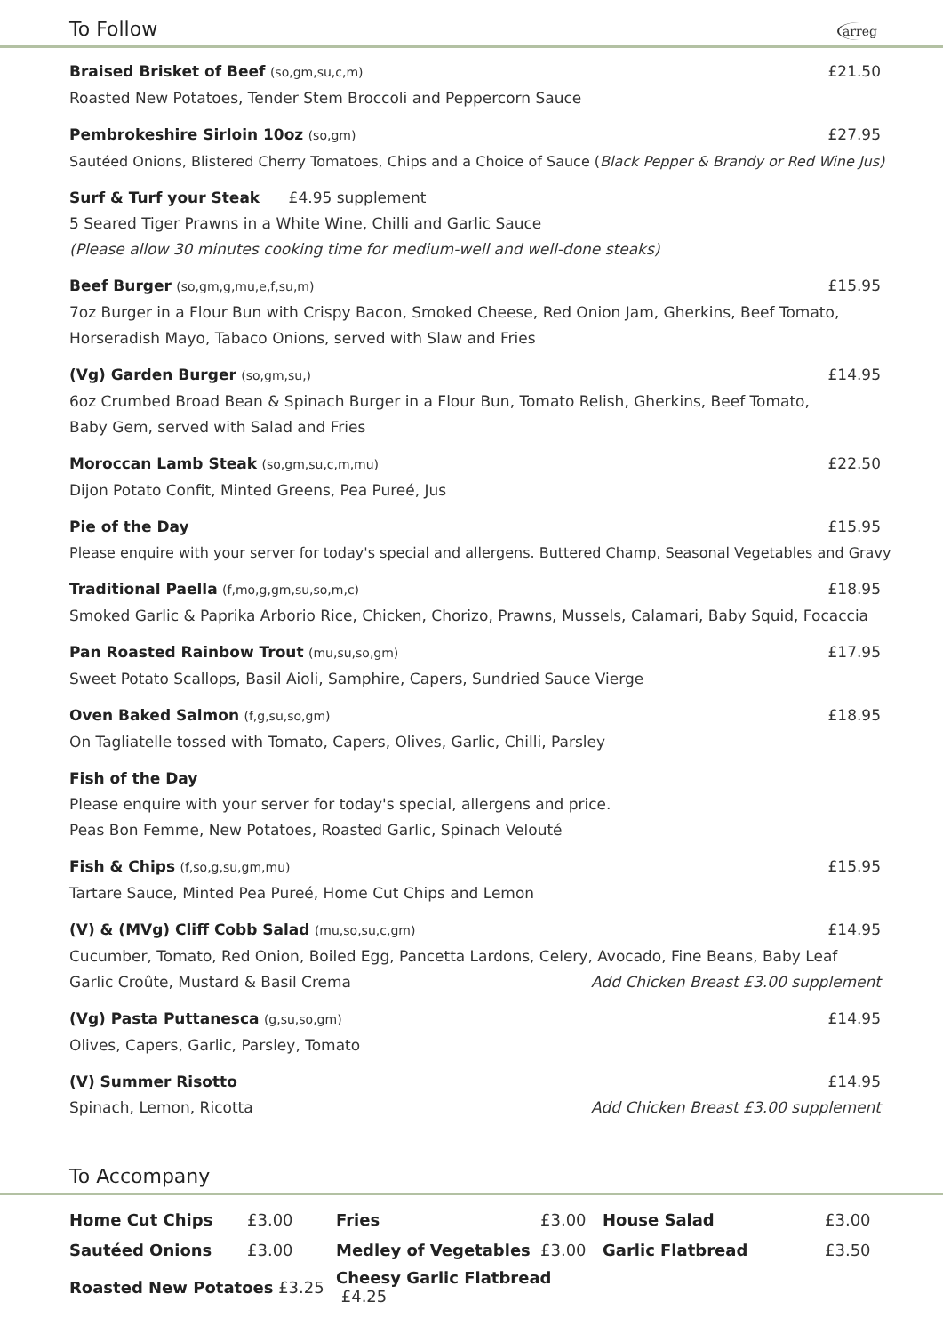To Follow
arreg
Braised Brisket of Beef (so,gm,su,c,m) £21.50
Roasted New Potatoes, Tender Stem Broccoli and Peppercorn Sauce
Pembrokeshire Sirloin 10oz (so,gm) £27.95
Sautéed Onions, Blistered Cherry Tomatoes, Chips and a Choice of Sauce (Black Pepper & Brandy or Red Wine Jus)
Surf & Turf your Steak £4.95 supplement
5 Seared Tiger Prawns in a White Wine, Chilli and Garlic Sauce
(Please allow 30 minutes cooking time for medium-well and well-done steaks)
Beef Burger (so,gm,g,mu,e,f,su,m) £15.95
7oz Burger in a Flour Bun with Crispy Bacon, Smoked Cheese, Red Onion Jam, Gherkins, Beef Tomato,
Horseradish Mayo, Tabaco Onions, served with Slaw and Fries
(Vg) Garden Burger (so,gm,su,) £14.95
6oz Crumbed Broad Bean & Spinach Burger in a Flour Bun, Tomato Relish, Gherkins, Beef Tomato,
Baby Gem, served with Salad and Fries
Moroccan Lamb Steak (so,gm,su,c,m,mu) £22.50
Dijon Potato Confit, Minted Greens, Pea Pureé, Jus
Pie of the Day £15.95
Please enquire with your server for today's special and allergens. Buttered Champ, Seasonal Vegetables and Gravy
Traditional Paella (f,mo,g,gm,su,so,m,c) £18.95
Smoked Garlic & Paprika Arborio Rice, Chicken, Chorizo, Prawns, Mussels, Calamari, Baby Squid, Focaccia
Pan Roasted Rainbow Trout (mu,su,so,gm) £17.95
Sweet Potato Scallops, Basil Aioli, Samphire, Capers, Sundried Sauce Vierge
Oven Baked Salmon (f,g,su,so,gm) £18.95
On Tagliatelle tossed with Tomato, Capers, Olives, Garlic, Chilli, Parsley
Fish of the Day
Please enquire with your server for today's special, allergens and price.
Peas Bon Femme, New Potatoes, Roasted Garlic, Spinach Velouté
Fish & Chips (f,so,g,su,gm,mu) £15.95
Tartare Sauce, Minted Pea Pureé, Home Cut Chips and Lemon
(V) & (MVg) Cliff Cobb Salad (mu,so,su,c,gm) £14.95
Cucumber, Tomato, Red Onion, Boiled Egg, Pancetta Lardons, Celery, Avocado, Fine Beans, Baby Leaf
Garlic Croûte, Mustard & Basil Crema Add Chicken Breast £3.00 supplement
(Vg) Pasta Puttanesca (g,su,so,gm) £14.95
Olives, Capers, Garlic, Parsley, Tomato
(V) Summer Risotto £14.95
Spinach, Lemon, Ricotta Add Chicken Breast £3.00 supplement
To Accompany
| Home Cut Chips | £3.00 | Fries | £3.00 | House Salad | £3.00 |
| Sautéed Onions | £3.00 | Medley of Vegetables | £3.00 | Garlic Flatbread | £3.50 |
| Roasted New Potatoes £3.25 | | Cheesy Garlic Flatbread £4.25 | | | |